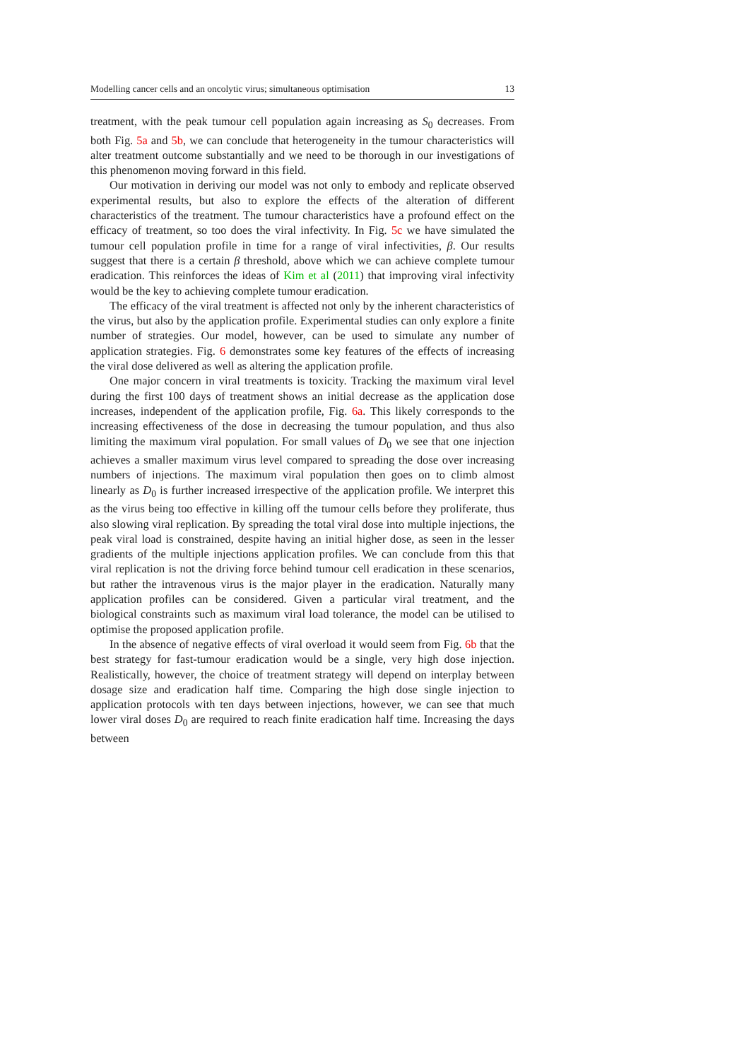Modelling cancer cells and an oncolytic virus; simultaneous optimisation 13
treatment, with the peak tumour cell population again increasing as S<sub>0</sub> decreases. From both Fig. 5a and 5b, we can conclude that heterogeneity in the tumour characteristics will alter treatment outcome substantially and we need to be thorough in our investigations of this phenomenon moving forward in this field.
Our motivation in deriving our model was not only to embody and replicate observed experimental results, but also to explore the effects of the alteration of different characteristics of the treatment. The tumour characteristics have a profound effect on the efficacy of treatment, so too does the viral infectivity. In Fig. 5c we have simulated the tumour cell population profile in time for a range of viral infectivities, β. Our results suggest that there is a certain β threshold, above which we can achieve complete tumour eradication. This reinforces the ideas of Kim et al (2011) that improving viral infectivity would be the key to achieving complete tumour eradication.
The efficacy of the viral treatment is affected not only by the inherent characteristics of the virus, but also by the application profile. Experimental studies can only explore a finite number of strategies. Our model, however, can be used to simulate any number of application strategies. Fig. 6 demonstrates some key features of the effects of increasing the viral dose delivered as well as altering the application profile.
One major concern in viral treatments is toxicity. Tracking the maximum viral level during the first 100 days of treatment shows an initial decrease as the application dose increases, independent of the application profile, Fig. 6a. This likely corresponds to the increasing effectiveness of the dose in decreasing the tumour population, and thus also limiting the maximum viral population. For small values of D<sub>0</sub> we see that one injection achieves a smaller maximum virus level compared to spreading the dose over increasing numbers of injections. The maximum viral population then goes on to climb almost linearly as D<sub>0</sub> is further increased irrespective of the application profile. We interpret this as the virus being too effective in killing off the tumour cells before they proliferate, thus also slowing viral replication. By spreading the total viral dose into multiple injections, the peak viral load is constrained, despite having an initial higher dose, as seen in the lesser gradients of the multiple injections application profiles. We can conclude from this that viral replication is not the driving force behind tumour cell eradication in these scenarios, but rather the intravenous virus is the major player in the eradication. Naturally many application profiles can be considered. Given a particular viral treatment, and the biological constraints such as maximum viral load tolerance, the model can be utilised to optimise the proposed application profile.
In the absence of negative effects of viral overload it would seem from Fig. 6b that the best strategy for fast-tumour eradication would be a single, very high dose injection. Realistically, however, the choice of treatment strategy will depend on interplay between dosage size and eradication half time. Comparing the high dose single injection to application protocols with ten days between injections, however, we can see that much lower viral doses D<sub>0</sub> are required to reach finite eradication half time. Increasing the days between